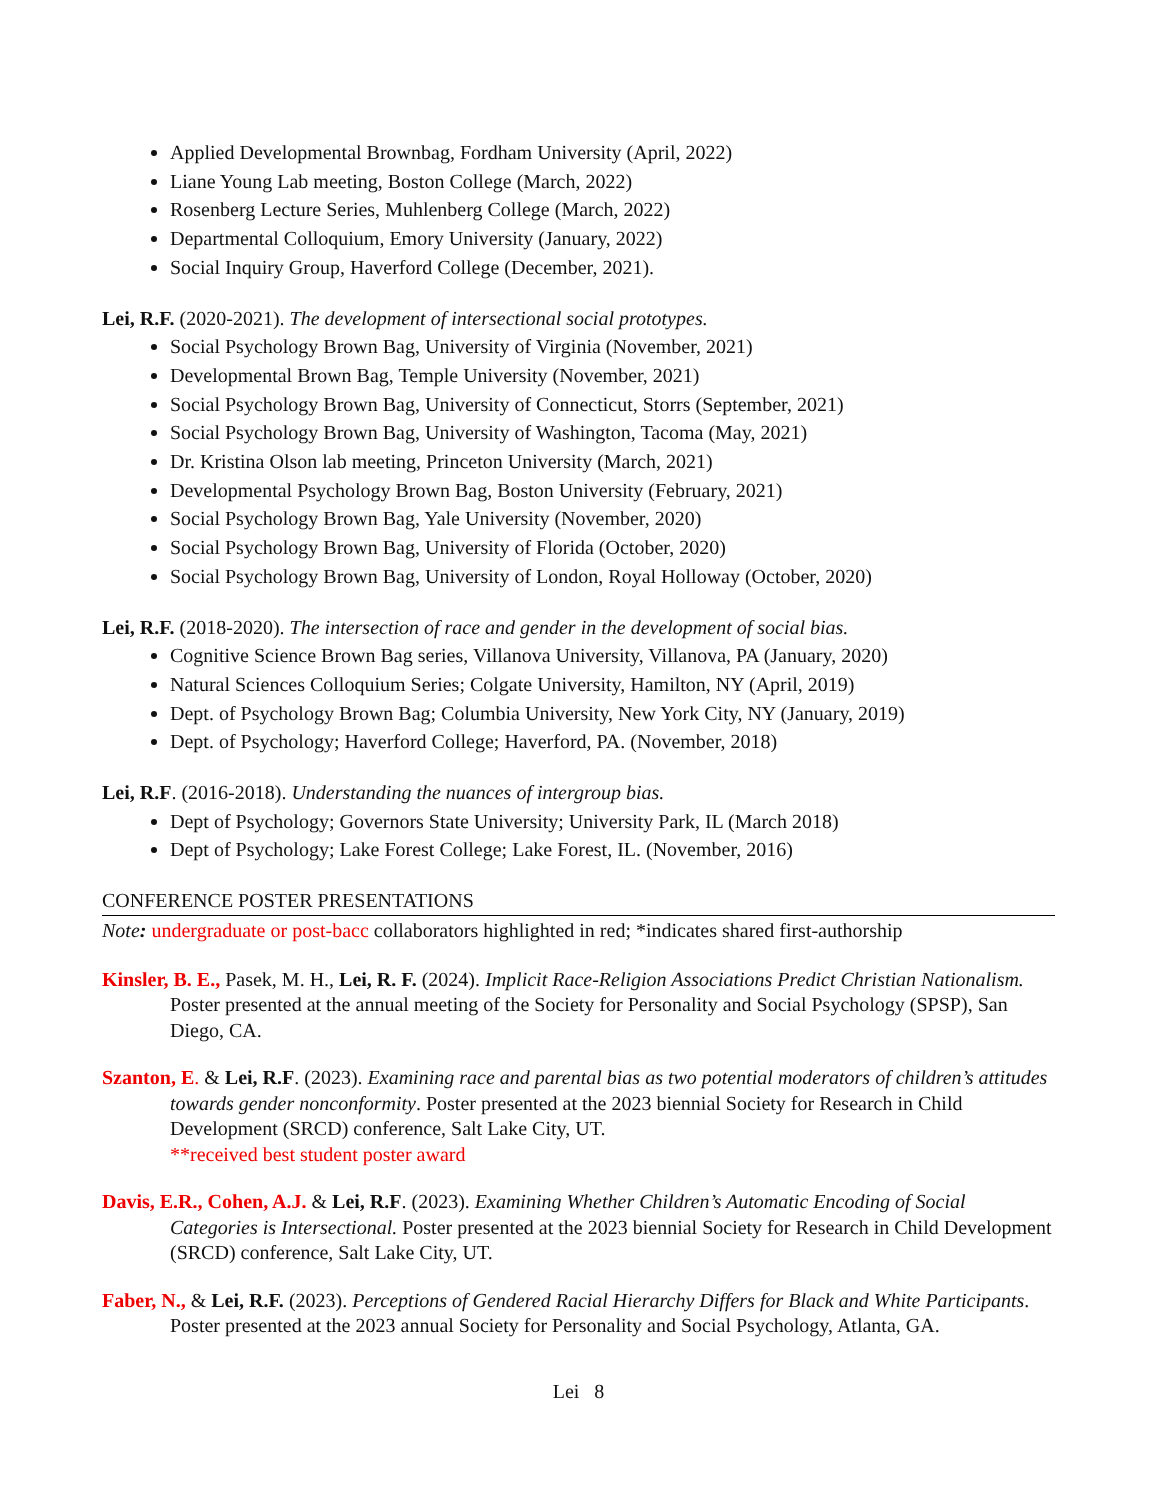Applied Developmental Brownbag, Fordham University (April, 2022)
Liane Young Lab meeting, Boston College (March, 2022)
Rosenberg Lecture Series, Muhlenberg College (March, 2022)
Departmental Colloquium, Emory University (January, 2022)
Social Inquiry Group, Haverford College (December, 2021).
Lei, R.F. (2020-2021). The development of intersectional social prototypes.
Social Psychology Brown Bag, University of Virginia (November, 2021)
Developmental Brown Bag, Temple University (November, 2021)
Social Psychology Brown Bag, University of Connecticut, Storrs (September, 2021)
Social Psychology Brown Bag, University of Washington, Tacoma (May, 2021)
Dr. Kristina Olson lab meeting, Princeton University (March, 2021)
Developmental Psychology Brown Bag, Boston University (February, 2021)
Social Psychology Brown Bag, Yale University (November, 2020)
Social Psychology Brown Bag, University of Florida (October, 2020)
Social Psychology Brown Bag, University of London, Royal Holloway (October, 2020)
Lei, R.F. (2018-2020). The intersection of race and gender in the development of social bias.
Cognitive Science Brown Bag series, Villanova University, Villanova, PA (January, 2020)
Natural Sciences Colloquium Series; Colgate University, Hamilton, NY (April, 2019)
Dept. of Psychology Brown Bag; Columbia University, New York City, NY (January, 2019)
Dept. of Psychology; Haverford College; Haverford, PA. (November, 2018)
Lei, R.F. (2016-2018). Understanding the nuances of intergroup bias.
Dept of Psychology; Governors State University; University Park, IL (March 2018)
Dept of Psychology; Lake Forest College; Lake Forest, IL. (November, 2016)
CONFERENCE POSTER PRESENTATIONS
Note: undergraduate or post-bacc collaborators highlighted in red; *indicates shared first-authorship
Kinsler, B. E., Pasek, M. H., Lei, R. F. (2024). Implicit Race-Religion Associations Predict Christian Nationalism. Poster presented at the annual meeting of the Society for Personality and Social Psychology (SPSP), San Diego, CA.
Szanton, E. & Lei, R.F. (2023). Examining race and parental bias as two potential moderators of children’s attitudes towards gender nonconformity. Poster presented at the 2023 biennial Society for Research in Child Development (SRCD) conference, Salt Lake City, UT.
**received best student poster award
Davis, E.R., Cohen, A.J. & Lei, R.F. (2023). Examining Whether Children’s Automatic Encoding of Social Categories is Intersectional. Poster presented at the 2023 biennial Society for Research in Child Development (SRCD) conference, Salt Lake City, UT.
Faber, N., & Lei, R.F. (2023). Perceptions of Gendered Racial Hierarchy Differs for Black and White Participants. Poster presented at the 2023 annual Society for Personality and Social Psychology, Atlanta, GA.
Lei 8